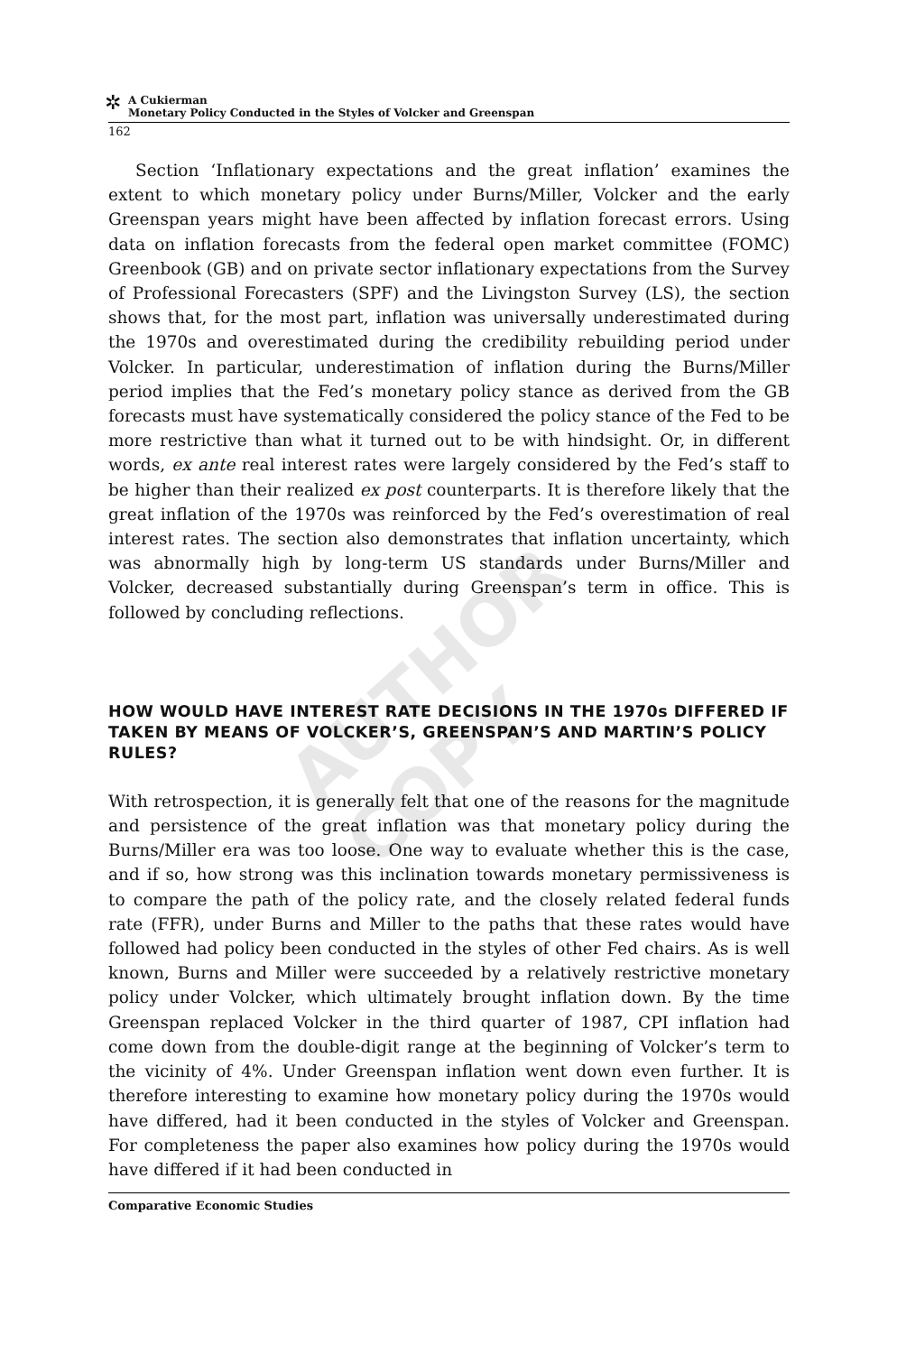✲
A Cukierman
Monetary Policy Conducted in the Styles of Volcker and Greenspan
162
Section ‘Inflationary expectations and the great inflation’ examines the extent to which monetary policy under Burns/Miller, Volcker and the early Greenspan years might have been affected by inflation forecast errors. Using data on inflation forecasts from the federal open market committee (FOMC) Greenbook (GB) and on private sector inflationary expectations from the Survey of Professional Forecasters (SPF) and the Livingston Survey (LS), the section shows that, for the most part, inflation was universally underestimated during the 1970s and overestimated during the credibility rebuilding period under Volcker. In particular, underestimation of inflation during the Burns/Miller period implies that the Fed’s monetary policy stance as derived from the GB forecasts must have systematically considered the policy stance of the Fed to be more restrictive than what it turned out to be with hindsight. Or, in different words, ex ante real interest rates were largely considered by the Fed’s staff to be higher than their realized ex post counterparts. It is therefore likely that the great inflation of the 1970s was reinforced by the Fed’s overestimation of real interest rates. The section also demonstrates that inflation uncertainty, which was abnormally high by long-term US standards under Burns/Miller and Volcker, decreased substantially during Greenspan’s term in office. This is followed by concluding reflections.
HOW WOULD HAVE INTEREST RATE DECISIONS IN THE 1970s DIFFERED IF TAKEN BY MEANS OF VOLCKER’S, GREENSPAN’S AND MARTIN’S POLICY RULES?
With retrospection, it is generally felt that one of the reasons for the magnitude and persistence of the great inflation was that monetary policy during the Burns/Miller era was too loose. One way to evaluate whether this is the case, and if so, how strong was this inclination towards monetary permissiveness is to compare the path of the policy rate, and the closely related federal funds rate (FFR), under Burns and Miller to the paths that these rates would have followed had policy been conducted in the styles of other Fed chairs. As is well known, Burns and Miller were succeeded by a relatively restrictive monetary policy under Volcker, which ultimately brought inflation down. By the time Greenspan replaced Volcker in the third quarter of 1987, CPI inflation had come down from the double-digit range at the beginning of Volcker’s term to the vicinity of 4%. Under Greenspan inflation went down even further. It is therefore interesting to examine how monetary policy during the 1970s would have differed, had it been conducted in the styles of Volcker and Greenspan. For completeness the paper also examines how policy during the 1970s would have differed if it had been conducted in
Comparative Economic Studies
AUTHOR COPY